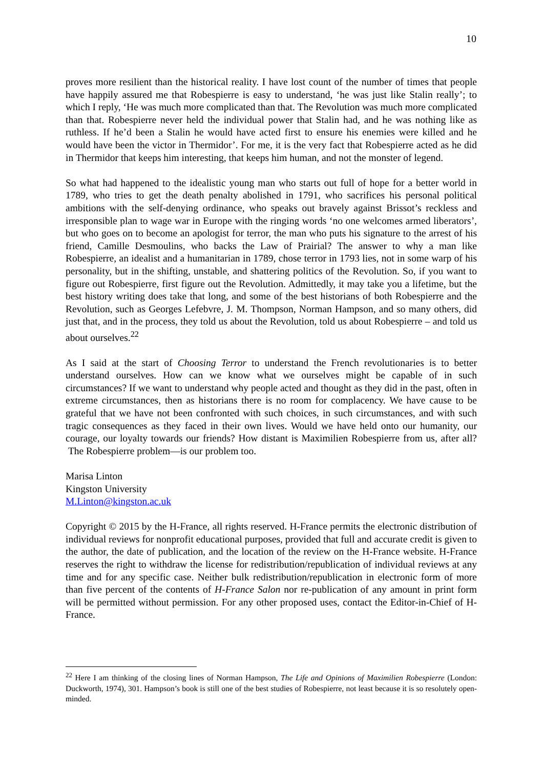10
proves more resilient than the historical reality. I have lost count of the number of times that people have happily assured me that Robespierre is easy to understand, ‘he was just like Stalin really’; to which I reply, ‘He was much more complicated than that. The Revolution was much more complicated than that. Robespierre never held the individual power that Stalin had, and he was nothing like as ruthless. If he’d been a Stalin he would have acted first to ensure his enemies were killed and he would have been the victor in Thermidor’. For me, it is the very fact that Robespierre acted as he did in Thermidor that keeps him interesting, that keeps him human, and not the monster of legend.
So what had happened to the idealistic young man who starts out full of hope for a better world in 1789, who tries to get the death penalty abolished in 1791, who sacrifices his personal political ambitions with the self-denying ordinance, who speaks out bravely against Brissot’s reckless and irresponsible plan to wage war in Europe with the ringing words ‘no one welcomes armed liberators’, but who goes on to become an apologist for terror, the man who puts his signature to the arrest of his friend, Camille Desmoulins, who backs the Law of Prairial? The answer to why a man like Robespierre, an idealist and a humanitarian in 1789, chose terror in 1793 lies, not in some warp of his personality, but in the shifting, unstable, and shattering politics of the Revolution. So, if you want to figure out Robespierre, first figure out the Revolution. Admittedly, it may take you a lifetime, but the best history writing does take that long, and some of the best historians of both Robespierre and the Revolution, such as Georges Lefebvre, J. M. Thompson, Norman Hampson, and so many others, did just that, and in the process, they told us about the Revolution, told us about Robespierre – and told us about ourselves.<sup>22</sup>
As I said at the start of Choosing Terror to understand the French revolutionaries is to better understand ourselves. How can we know what we ourselves might be capable of in such circumstances? If we want to understand why people acted and thought as they did in the past, often in extreme circumstances, then as historians there is no room for complacency. We have cause to be grateful that we have not been confronted with such choices, in such circumstances, and with such tragic consequences as they faced in their own lives. Would we have held onto our humanity, our courage, our loyalty towards our friends? How distant is Maximilien Robespierre from us, after all? The Robespierre problem—is our problem too.
Marisa Linton
Kingston University
M.Linton@kingston.ac.uk
Copyright © 2015 by the H-France, all rights reserved. H-France permits the electronic distribution of individual reviews for nonprofit educational purposes, provided that full and accurate credit is given to the author, the date of publication, and the location of the review on the H-France website. H-France reserves the right to withdraw the license for redistribution/republication of individual reviews at any time and for any specific case. Neither bulk redistribution/republication in electronic form of more than five percent of the contents of H-France Salon nor re-publication of any amount in print form will be permitted without permission. For any other proposed uses, contact the Editor-in-Chief of H-France.
<sup>22</sup> Here I am thinking of the closing lines of Norman Hampson, The Life and Opinions of Maximilien Robespierre (London: Duckworth, 1974), 301. Hampson’s book is still one of the best studies of Robespierre, not least because it is so resolutely open-minded.